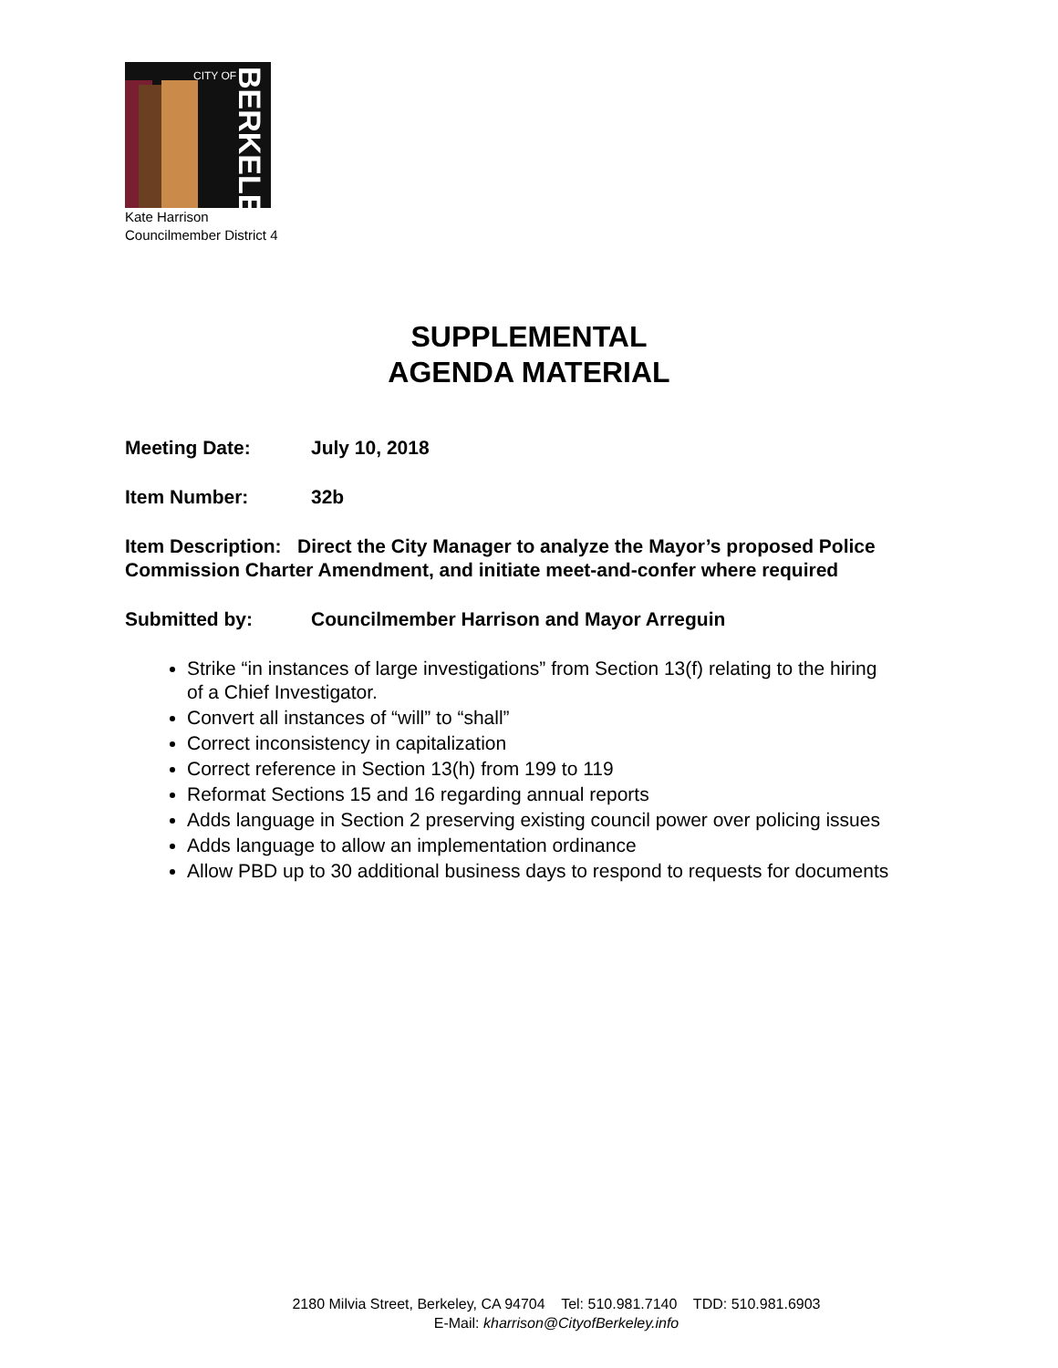CITY OF
BERKELEY
Kate Harrison
Councilmember District 4
SUPPLEMENTAL
AGENDA MATERIAL
Meeting Date: July 10, 2018
Item Number: 32b
Item Description: Direct the City Manager to analyze the Mayor’s proposed Police Commission Charter Amendment, and initiate meet-and-confer where required
Submitted by: Councilmember Harrison and Mayor Arreguin
Strike “in instances of large investigations” from Section 13(f) relating to the hiring of a Chief Investigator.
Convert all instances of “will” to “shall”
Correct inconsistency in capitalization
Correct reference in Section 13(h) from 199 to 119
Reformat Sections 15 and 16 regarding annual reports
Adds language in Section 2 preserving existing council power over policing issues
Adds language to allow an implementation ordinance
Allow PBD up to 30 additional business days to respond to requests for documents
2180 Milvia Street, Berkeley, CA 94704 Tel: 510.981.7140 TDD: 510.981.6903
E-Mail: kharrison@CityofBerkeley.info